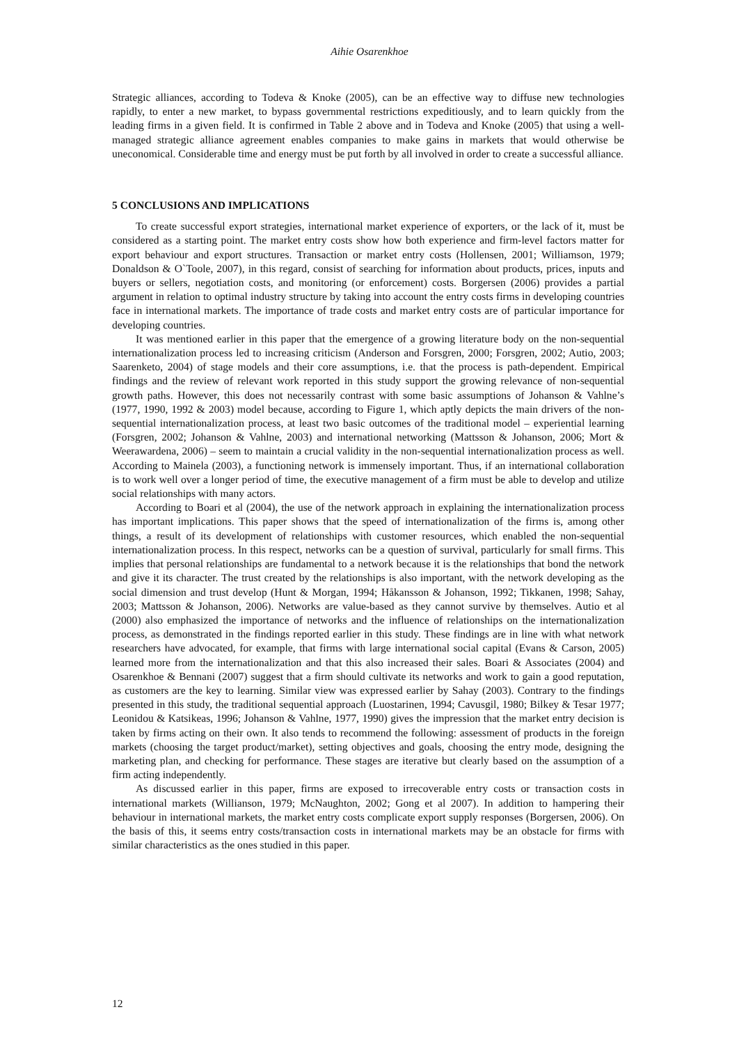Aihie Osarenkhoe
Strategic alliances, according to Todeva & Knoke (2005), can be an effective way to diffuse new technologies rapidly, to enter a new market, to bypass governmental restrictions expeditiously, and to learn quickly from the leading firms in a given field. It is confirmed in Table 2 above and in Todeva and Knoke (2005) that using a well-managed strategic alliance agreement enables companies to make gains in markets that would otherwise be uneconomical. Considerable time and energy must be put forth by all involved in order to create a successful alliance.
5 CONCLUSIONS AND IMPLICATIONS
To create successful export strategies, international market experience of exporters, or the lack of it, must be considered as a starting point. The market entry costs show how both experience and firm-level factors matter for export behaviour and export structures. Transaction or market entry costs (Hollensen, 2001; Williamson, 1979; Donaldson & O`Toole, 2007), in this regard, consist of searching for information about products, prices, inputs and buyers or sellers, negotiation costs, and monitoring (or enforcement) costs. Borgersen (2006) provides a partial argument in relation to optimal industry structure by taking into account the entry costs firms in developing countries face in international markets. The importance of trade costs and market entry costs are of particular importance for developing countries.
It was mentioned earlier in this paper that the emergence of a growing literature body on the non-sequential internationalization process led to increasing criticism (Anderson and Forsgren, 2000; Forsgren, 2002; Autio, 2003; Saarenketo, 2004) of stage models and their core assumptions, i.e. that the process is path-dependent. Empirical findings and the review of relevant work reported in this study support the growing relevance of non-sequential growth paths. However, this does not necessarily contrast with some basic assumptions of Johanson & Vahlne’s (1977, 1990, 1992 & 2003) model because, according to Figure 1, which aptly depicts the main drivers of the non-sequential internationalization process, at least two basic outcomes of the traditional model – experiential learning (Forsgren, 2002; Johanson & Vahlne, 2003) and international networking (Mattsson & Johanson, 2006; Mort & Weerawardena, 2006) – seem to maintain a crucial validity in the non-sequential internationalization process as well. According to Mainela (2003), a functioning network is immensely important. Thus, if an international collaboration is to work well over a longer period of time, the executive management of a firm must be able to develop and utilize social relationships with many actors.
According to Boari et al (2004), the use of the network approach in explaining the internationalization process has important implications. This paper shows that the speed of internationalization of the firms is, among other things, a result of its development of relationships with customer resources, which enabled the non-sequential internationalization process. In this respect, networks can be a question of survival, particularly for small firms. This implies that personal relationships are fundamental to a network because it is the relationships that bond the network and give it its character. The trust created by the relationships is also important, with the network developing as the social dimension and trust develop (Hunt & Morgan, 1994; Håkansson & Johanson, 1992; Tikkanen, 1998; Sahay, 2003; Mattsson & Johanson, 2006). Networks are value-based as they cannot survive by themselves. Autio et al (2000) also emphasized the importance of networks and the influence of relationships on the internationalization process, as demonstrated in the findings reported earlier in this study. These findings are in line with what network researchers have advocated, for example, that firms with large international social capital (Evans & Carson, 2005) learned more from the internationalization and that this also increased their sales. Boari & Associates (2004) and Osarenkhoe & Bennani (2007) suggest that a firm should cultivate its networks and work to gain a good reputation, as customers are the key to learning. Similar view was expressed earlier by Sahay (2003). Contrary to the findings presented in this study, the traditional sequential approach (Luostarinen, 1994; Cavusgil, 1980; Bilkey & Tesar 1977; Leonidou & Katsikeas, 1996; Johanson & Vahlne, 1977, 1990) gives the impression that the market entry decision is taken by firms acting on their own. It also tends to recommend the following: assessment of products in the foreign markets (choosing the target product/market), setting objectives and goals, choosing the entry mode, designing the marketing plan, and checking for performance. These stages are iterative but clearly based on the assumption of a firm acting independently.
As discussed earlier in this paper, firms are exposed to irrecoverable entry costs or transaction costs in international markets (Willianson, 1979; McNaughton, 2002; Gong et al 2007). In addition to hampering their behaviour in international markets, the market entry costs complicate export supply responses (Borgersen, 2006). On the basis of this, it seems entry costs/transaction costs in international markets may be an obstacle for firms with similar characteristics as the ones studied in this paper.
12